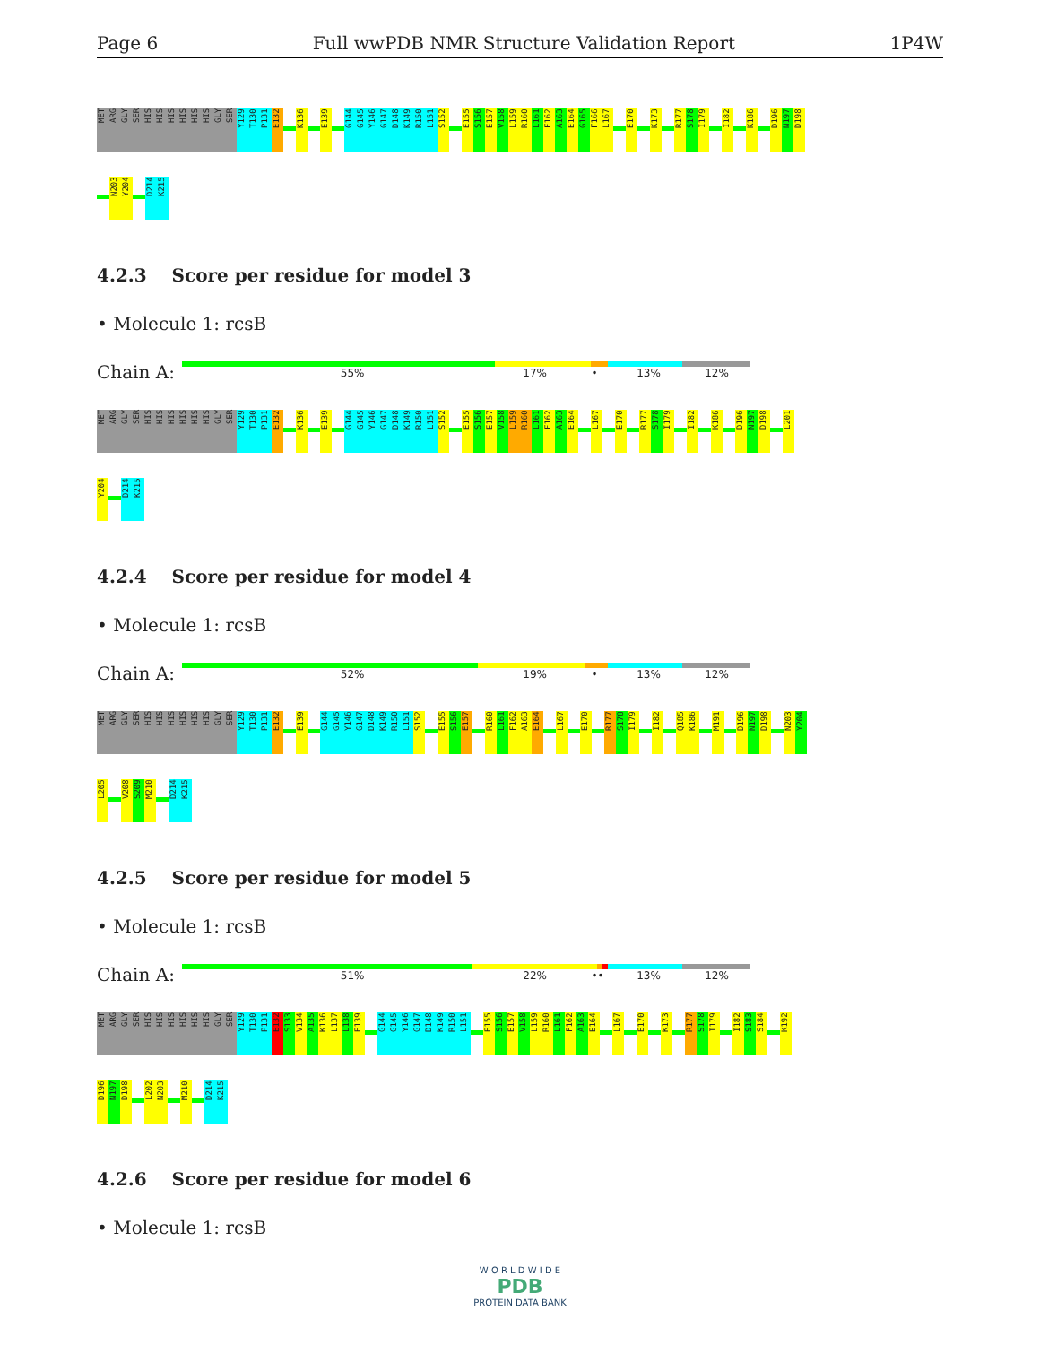Page 6 Full wwPDB NMR Structure Validation Report 1P4W
MET ARG GLY SER HIS HIS HIS HIS HIS HIS GLY SER Y129 T130 P131 E132 K136 E139 G144 G145 Y146 G147 D148 K149 R150 L151 S152 E155 S156 E157 V158 L159 R160 L161 F162 A163 E164 G165 F166 L167 E170 K173 R177 S178 I179 I182 K186 D196 N197 D198
N203 Y204 D214 K215
4.2.3 Score per residue for model 3
• Molecule 1: rcsB
Chain A:
55% 17% • 13% 12%
MET ARG GLY SER HIS HIS HIS HIS HIS HIS GLY SER Y129 T130 P131 E132 K136 E139 G144 G145 Y146 G147 D148 K149 R150 L151 S152 E155 S156 E157 V158 L159 R160 L161 F162 A163 E164 L167 E170 R177 S178 I179 I182 K186 D196 N197 D198 L201
Y204 D214 K215
4.2.4 Score per residue for model 4
• Molecule 1: rcsB
Chain A:
52% 19% • 13% 12%
MET ARG GLY SER HIS HIS HIS HIS HIS HIS GLY SER Y129 T130 P131 E132 E139 G144 G145 Y146 G147 D148 K149 R150 L151 S152 E155 S156 E157 R160 L161 F162 A163 E164 L167 E170 R177 S178 I179 I182 Q185 K186 M191 D196 N197 D198 N203 Y204
L205 V208 S209 M210 D214 K215
4.2.5 Score per residue for model 5
• Molecule 1: rcsB
Chain A:
51% 22% •• 13% 12%
MET ARG GLY SER HIS HIS HIS HIS HIS HIS GLY SER Y129 T130 P131 E132 S133 V134 A135 K136 L137 L138 E139 G144 G145 Y146 G147 D148 K149 R150 L151 E155 S156 E157 V158 L159 R160 L161 F162 A163 E164 L167 E170 K173 R177 S178 I179 I182 S183 S184 K192
D196 N197 D198 L202 N203 M210 D214 K215
4.2.6 Score per residue for model 6
• Molecule 1: rcsB
W O R L D W I D E
PDB
PROTEIN DATA BANK